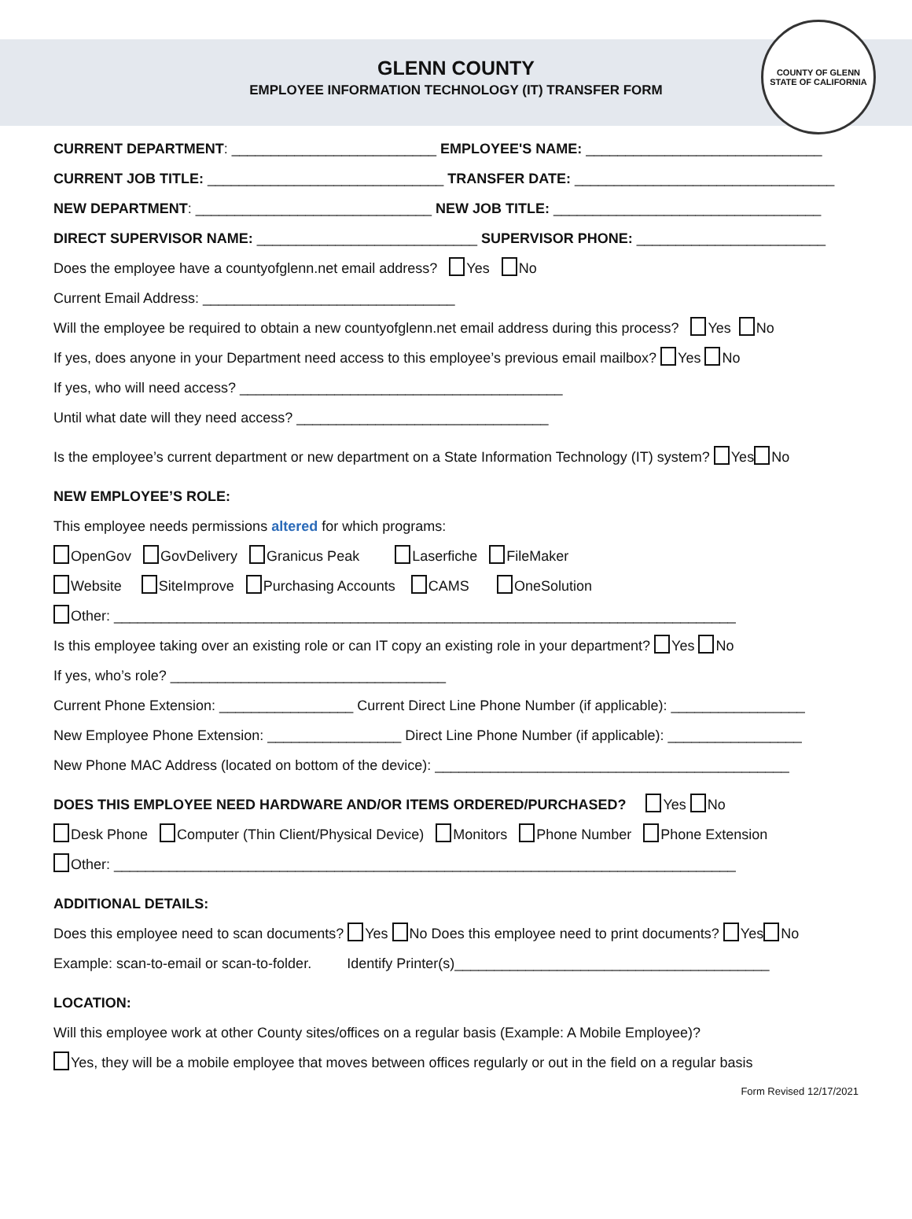GLENN COUNTY
EMPLOYEE INFORMATION TECHNOLOGY (IT) TRANSFER FORM
COUNTY OF GLENN
STATE OF CALIFORNIA
CURRENT DEPARTMENT: __________________________ EMPLOYEE'S NAME: ______________________________
CURRENT JOB TITLE: ______________________________ TRANSFER DATE: _________________________________
NEW DEPARTMENT: ______________________________ NEW JOB TITLE: __________________________________
DIRECT SUPERVISOR NAME: ____________________________ SUPERVISOR PHONE: ________________________
Does the employee have a countyofglenn.net email address? Yes No
Current Email Address: ________________________________
Will the employee be required to obtain a new countyofglenn.net email address during this process? Yes No
If yes, does anyone in your Department need access to this employee’s previous email mailbox? Yes No
If yes, who will need access? _________________________________________
Until what date will they need access? ________________________________
Is the employee’s current department or new department on a State Information Technology (IT) system? Yes No
NEW EMPLOYEE’S ROLE:
This employee needs permissions altered for which programs:
OpenGov GovDelivery Granicus Peak Laserfiche FileMaker
Website SiteImprove Purchasing Accounts CAMS OneSolution
Other: _______________________________________________________________________________
Is this employee taking over an existing role or can IT copy an existing role in your department? Yes No
If yes, who’s role? ___________________________________
Current Phone Extension: _________________ Current Direct Line Phone Number (if applicable): _________________
New Employee Phone Extension: _________________ Direct Line Phone Number (if applicable): _________________
New Phone MAC Address (located on bottom of the device): _____________________________________________
DOES THIS EMPLOYEE NEED HARDWARE AND/OR ITEMS ORDERED/PURCHASED? Yes No
Desk Phone Computer (Thin Client/Physical Device) Monitors Phone Number Phone Extension
Other: _______________________________________________________________________________
ADDITIONAL DETAILS:
Does this employee need to scan documents? Yes No Does this employee need to print documents? Yes No
Example: scan-to-email or scan-to-folder. Identify Printer(s)________________________________________
LOCATION:
Will this employee work at other County sites/offices on a regular basis (Example: A Mobile Employee)?
Yes, they will be a mobile employee that moves between offices regularly or out in the field on a regular basis
Form Revised 12/17/2021